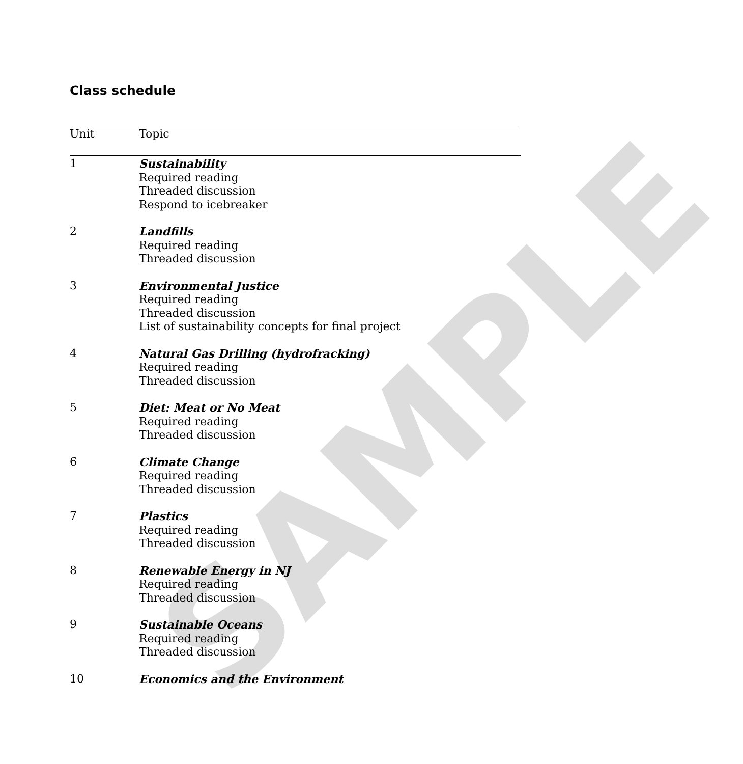SAMPLE
Class schedule
| Unit | Topic |
| --- | --- |
| 1 | Sustainability Required reading Threaded discussion Respond to icebreaker |
| 2 | Landfills Required reading Threaded discussion |
| 3 | Environmental Justice Required reading Threaded discussion List of sustainability concepts for final project |
| 4 | Natural Gas Drilling (hydrofracking) Required reading Threaded discussion |
| 5 | Diet: Meat or No Meat Required reading Threaded discussion |
| 6 | Climate Change Required reading Threaded discussion |
| 7 | Plastics Required reading Threaded discussion |
| 8 | Renewable Energy in NJ Required reading Threaded discussion |
| 9 | Sustainable Oceans Required reading Threaded discussion |
| 10 | Economics and the Environment |